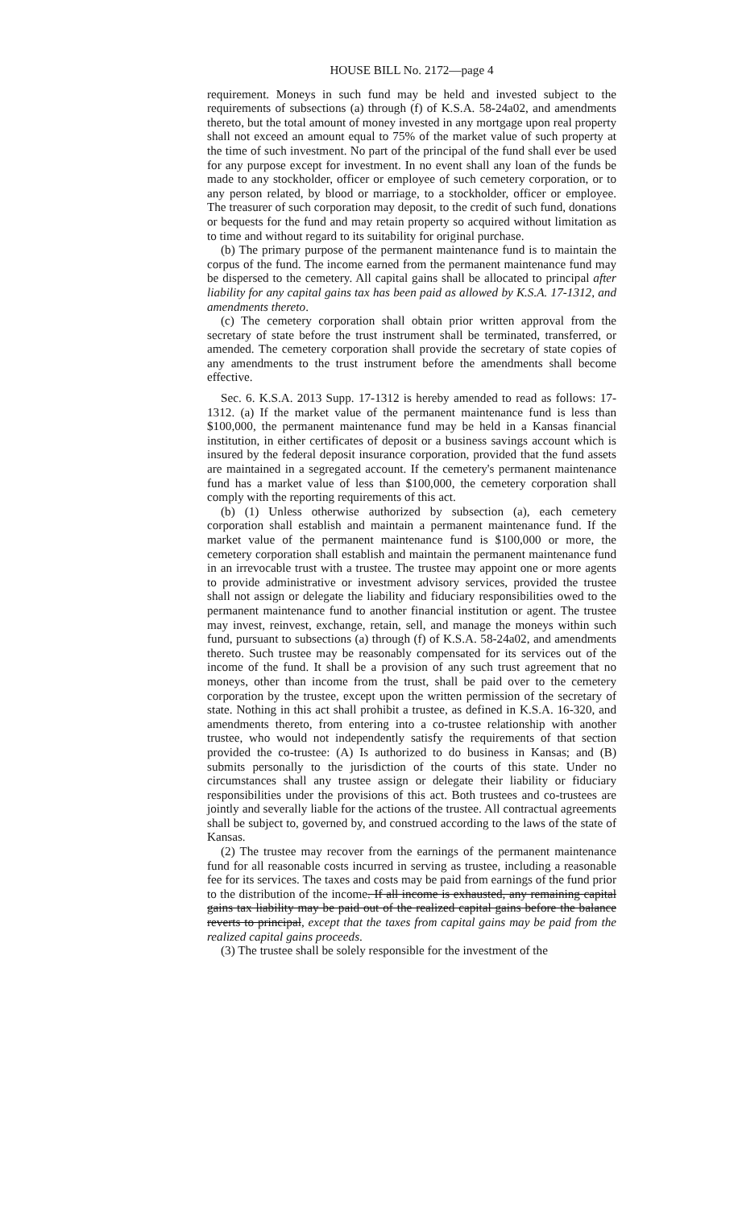HOUSE BILL No. 2172—page 4
requirement. Moneys in such fund may be held and invested subject to the requirements of subsections (a) through (f) of K.S.A. 58-24a02, and amendments thereto, but the total amount of money invested in any mortgage upon real property shall not exceed an amount equal to 75% of the market value of such property at the time of such investment. No part of the principal of the fund shall ever be used for any purpose except for investment. In no event shall any loan of the funds be made to any stockholder, officer or employee of such cemetery corporation, or to any person related, by blood or marriage, to a stockholder, officer or employee. The treasurer of such corporation may deposit, to the credit of such fund, donations or bequests for the fund and may retain property so acquired without limitation as to time and without regard to its suitability for original purchase.
(b) The primary purpose of the permanent maintenance fund is to maintain the corpus of the fund. The income earned from the permanent maintenance fund may be dispersed to the cemetery. All capital gains shall be allocated to principal after liability for any capital gains tax has been paid as allowed by K.S.A. 17-1312, and amendments thereto.
(c) The cemetery corporation shall obtain prior written approval from the secretary of state before the trust instrument shall be terminated, transferred, or amended. The cemetery corporation shall provide the secretary of state copies of any amendments to the trust instrument before the amendments shall become effective.
Sec. 6. K.S.A. 2013 Supp. 17-1312 is hereby amended to read as follows: 17-1312. (a) If the market value of the permanent maintenance fund is less than $100,000, the permanent maintenance fund may be held in a Kansas financial institution, in either certificates of deposit or a business savings account which is insured by the federal deposit insurance corporation, provided that the fund assets are maintained in a segregated account. If the cemetery's permanent maintenance fund has a market value of less than $100,000, the cemetery corporation shall comply with the reporting requirements of this act.
(b) (1) Unless otherwise authorized by subsection (a), each cemetery corporation shall establish and maintain a permanent maintenance fund. If the market value of the permanent maintenance fund is $100,000 or more, the cemetery corporation shall establish and maintain the permanent maintenance fund in an irrevocable trust with a trustee. The trustee may appoint one or more agents to provide administrative or investment advisory services, provided the trustee shall not assign or delegate the liability and fiduciary responsibilities owed to the permanent maintenance fund to another financial institution or agent. The trustee may invest, reinvest, exchange, retain, sell, and manage the moneys within such fund, pursuant to subsections (a) through (f) of K.S.A. 58-24a02, and amendments thereto. Such trustee may be reasonably compensated for its services out of the income of the fund. It shall be a provision of any such trust agreement that no moneys, other than income from the trust, shall be paid over to the cemetery corporation by the trustee, except upon the written permission of the secretary of state. Nothing in this act shall prohibit a trustee, as defined in K.S.A. 16-320, and amendments thereto, from entering into a co-trustee relationship with another trustee, who would not independently satisfy the requirements of that section provided the co-trustee: (A) Is authorized to do business in Kansas; and (B) submits personally to the jurisdiction of the courts of this state. Under no circumstances shall any trustee assign or delegate their liability or fiduciary responsibilities under the provisions of this act. Both trustees and co-trustees are jointly and severally liable for the actions of the trustee. All contractual agreements shall be subject to, governed by, and construed according to the laws of the state of Kansas.
(2) The trustee may recover from the earnings of the permanent maintenance fund for all reasonable costs incurred in serving as trustee, including a reasonable fee for its services. The taxes and costs may be paid from earnings of the fund prior to the distribution of the income. If all income is exhausted, any remaining capital gains tax liability may be paid out of the realized capital gains before the balance reverts to principal, except that the taxes from capital gains may be paid from the realized capital gains proceeds.
(3) The trustee shall be solely responsible for the investment of the